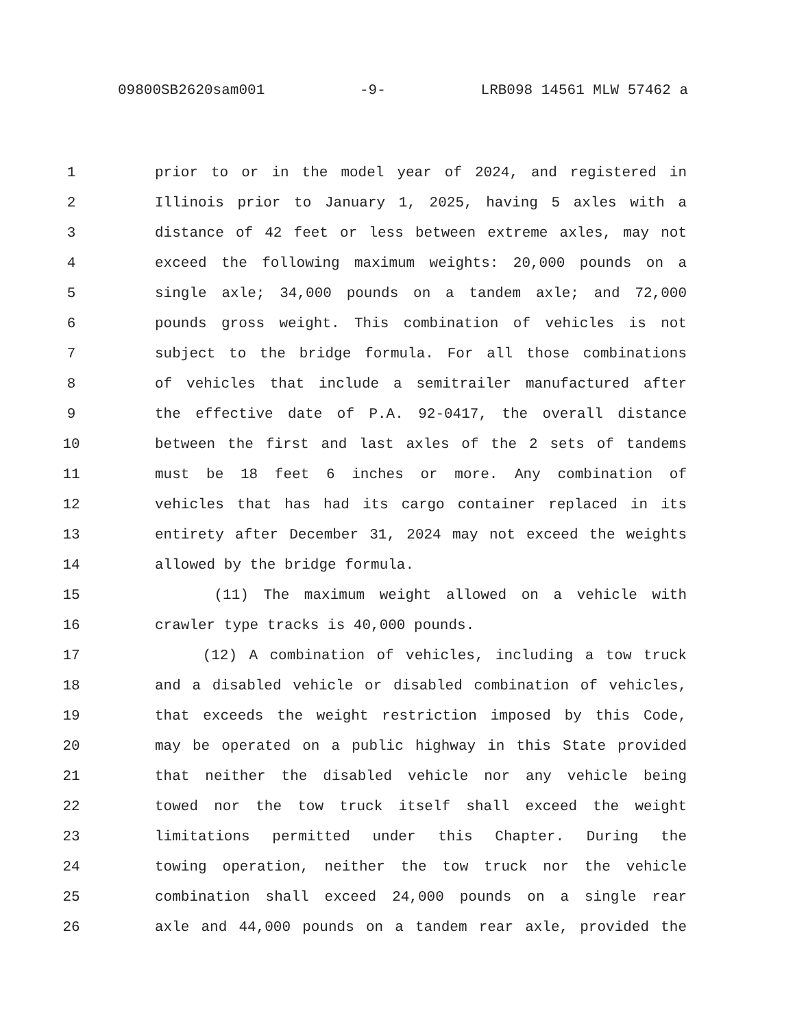09800SB2620sam001 -9- LRB098 14561 MLW 57462 a
1 prior to or in the model year of 2024, and registered in
2 Illinois prior to January 1, 2025, having 5 axles with a
3 distance of 42 feet or less between extreme axles, may not
4 exceed the following maximum weights: 20,000 pounds on a
5 single axle; 34,000 pounds on a tandem axle; and 72,000
6 pounds gross weight. This combination of vehicles is not
7 subject to the bridge formula. For all those combinations
8 of vehicles that include a semitrailer manufactured after
9 the effective date of P.A. 92-0417, the overall distance
10 between the first and last axles of the 2 sets of tandems
11 must be 18 feet 6 inches or more. Any combination of
12 vehicles that has had its cargo container replaced in its
13 entirety after December 31, 2024 may not exceed the weights
14 allowed by the bridge formula.
15 (11) The maximum weight allowed on a vehicle with
16 crawler type tracks is 40,000 pounds.
17 (12) A combination of vehicles, including a tow truck
18 and a disabled vehicle or disabled combination of vehicles,
19 that exceeds the weight restriction imposed by this Code,
20 may be operated on a public highway in this State provided
21 that neither the disabled vehicle nor any vehicle being
22 towed nor the tow truck itself shall exceed the weight
23 limitations permitted under this Chapter. During the
24 towing operation, neither the tow truck nor the vehicle
25 combination shall exceed 24,000 pounds on a single rear
26 axle and 44,000 pounds on a tandem rear axle, provided the